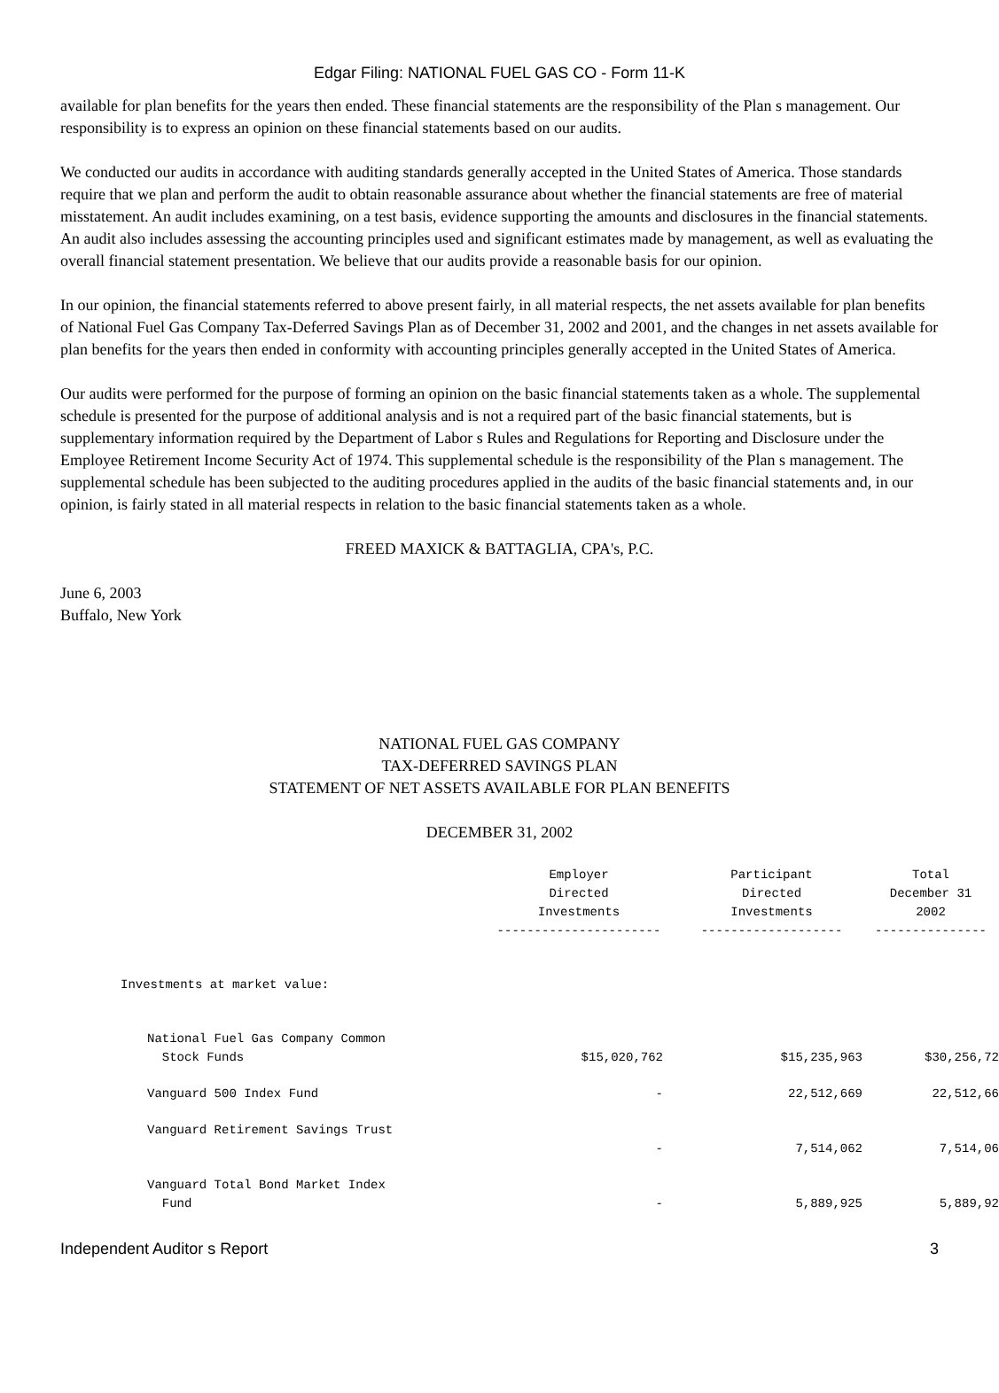Edgar Filing: NATIONAL FUEL GAS CO - Form 11-K
available for plan benefits for the years then ended. These financial statements are the responsibility of the Plan s management. Our responsibility is to express an opinion on these financial statements based on our audits.
We conducted our audits in accordance with auditing standards generally accepted in the United States of America. Those standards require that we plan and perform the audit to obtain reasonable assurance about whether the financial statements are free of material misstatement. An audit includes examining, on a test basis, evidence supporting the amounts and disclosures in the financial statements. An audit also includes assessing the accounting principles used and significant estimates made by management, as well as evaluating the overall financial statement presentation. We believe that our audits provide a reasonable basis for our opinion.
In our opinion, the financial statements referred to above present fairly, in all material respects, the net assets available for plan benefits of National Fuel Gas Company Tax-Deferred Savings Plan as of December 31, 2002 and 2001, and the changes in net assets available for plan benefits for the years then ended in conformity with accounting principles generally accepted in the United States of America.
Our audits were performed for the purpose of forming an opinion on the basic financial statements taken as a whole. The supplemental schedule is presented for the purpose of additional analysis and is not a required part of the basic financial statements, but is supplementary information required by the Department of Labor s Rules and Regulations for Reporting and Disclosure under the Employee Retirement Income Security Act of 1974. This supplemental schedule is the responsibility of the Plan s management. The supplemental schedule has been subjected to the auditing procedures applied in the audits of the basic financial statements and, in our opinion, is fairly stated in all material respects in relation to the basic financial statements taken as a whole.
FREED MAXICK & BATTAGLIA, CPA's, P.C.
June 6, 2003
Buffalo, New York
NATIONAL FUEL GAS COMPANY
TAX-DEFERRED SAVINGS PLAN
STATEMENT OF NET ASSETS AVAILABLE FOR PLAN BENEFITS
DECEMBER 31, 2002
| | Employer Directed Investments ---------------------- | Participant Directed Investments ------------------- | Total December 31 2002 --------------- |
| --- | --- | --- | --- |
| Investments at market value: | | | |
| National Fuel Gas Company Common Stock Funds | $15,020,762 | $15,235,963 | $30,256,72 |
| Vanguard 500 Index Fund | - | 22,512,669 | 22,512,66 |
| Vanguard Retirement Savings Trust | - | 7,514,062 | 7,514,06 |
| Vanguard Total Bond Market Index Fund | - | 5,889,925 | 5,889,92 |
Independent Auditor s Report 3